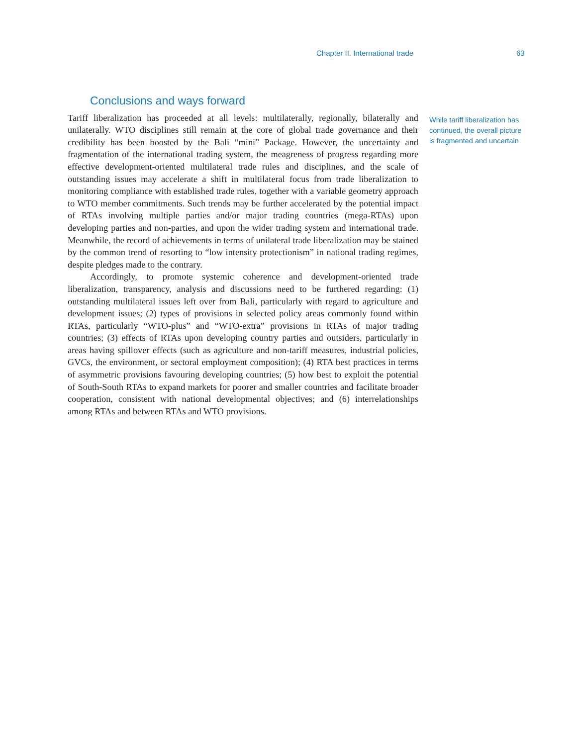Chapter II. International trade 63
Conclusions and ways forward
Tariff liberalization has proceeded at all levels: multilaterally, regionally, bilaterally and unilaterally. WTO disciplines still remain at the core of global trade governance and their credibility has been boosted by the Bali “mini” Package. However, the uncertainty and fragmentation of the international trading system, the meagreness of progress regarding more effective development-oriented multilateral trade rules and disciplines, and the scale of outstanding issues may accelerate a shift in multilateral focus from trade liberalization to monitoring compliance with established trade rules, together with a variable geometry approach to WTO member commitments. Such trends may be further accelerated by the potential impact of RTAs involving multiple parties and/or major trading countries (mega-RTAs) upon developing parties and non-parties, and upon the wider trading system and international trade. Meanwhile, the record of achievements in terms of unilateral trade liberalization may be stained by the common trend of resorting to “low intensity protectionism” in national trading regimes, despite pledges made to the contrary.
Accordingly, to promote systemic coherence and development-oriented trade liberalization, transparency, analysis and discussions need to be furthered regarding: (1) outstanding multilateral issues left over from Bali, particularly with regard to agriculture and development issues; (2) types of provisions in selected policy areas commonly found within RTAs, particularly “WTO-plus” and “WTO-extra” provisions in RTAs of major trading countries; (3) effects of RTAs upon developing country parties and outsiders, particularly in areas having spillover effects (such as agriculture and non-tariff measures, industrial policies, GVCs, the environment, or sectoral employment composition); (4) RTA best practices in terms of asymmetric provisions favouring developing countries; (5) how best to exploit the potential of South-South RTAs to expand markets for poorer and smaller countries and facilitate broader cooperation, consistent with national developmental objectives; and (6) interrelationships among RTAs and between RTAs and WTO provisions.
While tariff liberalization has continued, the overall picture is fragmented and uncertain